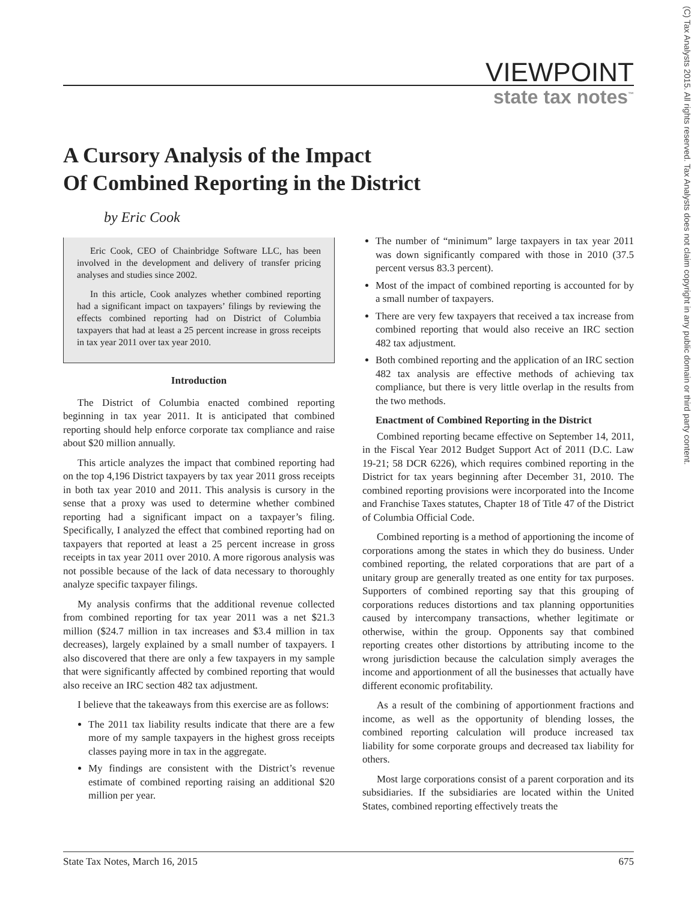(C) Tax Analysts 2015. All rights reserved. Tax Analysts does not claim copyright in any public domain or third party content.
VIEWPOINT
state tax notes<sup>™</sup>
A Cursory Analysis of the Impact
Of Combined Reporting in the District
by Eric Cook
Eric Cook, CEO of Chainbridge Software LLC, has been involved in the development and delivery of transfer pricing analyses and studies since 2002.
In this article, Cook analyzes whether combined reporting had a significant impact on taxpayers’ filings by reviewing the effects combined reporting had on District of Columbia taxpayers that had at least a 25 percent increase in gross receipts in tax year 2011 over tax year 2010.
Introduction
The District of Columbia enacted combined reporting beginning in tax year 2011. It is anticipated that combined reporting should help enforce corporate tax compliance and raise about $20 million annually.
This article analyzes the impact that combined reporting had on the top 4,196 District taxpayers by tax year 2011 gross receipts in both tax year 2010 and 2011. This analysis is cursory in the sense that a proxy was used to determine whether combined reporting had a significant impact on a taxpayer’s filing. Specifically, I analyzed the effect that combined reporting had on taxpayers that reported at least a 25 percent increase in gross receipts in tax year 2011 over 2010. A more rigorous analysis was not possible because of the lack of data necessary to thoroughly analyze specific taxpayer filings.
My analysis confirms that the additional revenue collected from combined reporting for tax year 2011 was a net $21.3 million ($24.7 million in tax increases and $3.4 million in tax decreases), largely explained by a small number of taxpayers. I also discovered that there are only a few taxpayers in my sample that were significantly affected by combined reporting that would also receive an IRC section 482 tax adjustment.
I believe that the takeaways from this exercise are as follows:
The 2011 tax liability results indicate that there are a few more of my sample taxpayers in the highest gross receipts classes paying more in tax in the aggregate.
My findings are consistent with the District’s revenue estimate of combined reporting raising an additional $20 million per year.
The number of “minimum” large taxpayers in tax year 2011 was down significantly compared with those in 2010 (37.5 percent versus 83.3 percent).
Most of the impact of combined reporting is accounted for by a small number of taxpayers.
There are very few taxpayers that received a tax increase from combined reporting that would also receive an IRC section 482 tax adjustment.
Both combined reporting and the application of an IRC section 482 tax analysis are effective methods of achieving tax compliance, but there is very little overlap in the results from the two methods.
Enactment of Combined Reporting in the District
Combined reporting became effective on September 14, 2011, in the Fiscal Year 2012 Budget Support Act of 2011 (D.C. Law 19-21; 58 DCR 6226), which requires combined reporting in the District for tax years beginning after December 31, 2010. The combined reporting provisions were incorporated into the Income and Franchise Taxes statutes, Chapter 18 of Title 47 of the District of Columbia Official Code.
Combined reporting is a method of apportioning the income of corporations among the states in which they do business. Under combined reporting, the related corporations that are part of a unitary group are generally treated as one entity for tax purposes. Supporters of combined reporting say that this grouping of corporations reduces distortions and tax planning opportunities caused by intercompany transactions, whether legitimate or otherwise, within the group. Opponents say that combined reporting creates other distortions by attributing income to the wrong jurisdiction because the calculation simply averages the income and apportionment of all the businesses that actually have different economic profitability.
As a result of the combining of apportionment fractions and income, as well as the opportunity of blending losses, the combined reporting calculation will produce increased tax liability for some corporate groups and decreased tax liability for others.
Most large corporations consist of a parent corporation and its subsidiaries. If the subsidiaries are located within the United States, combined reporting effectively treats the
State Tax Notes, March 16, 2015 675